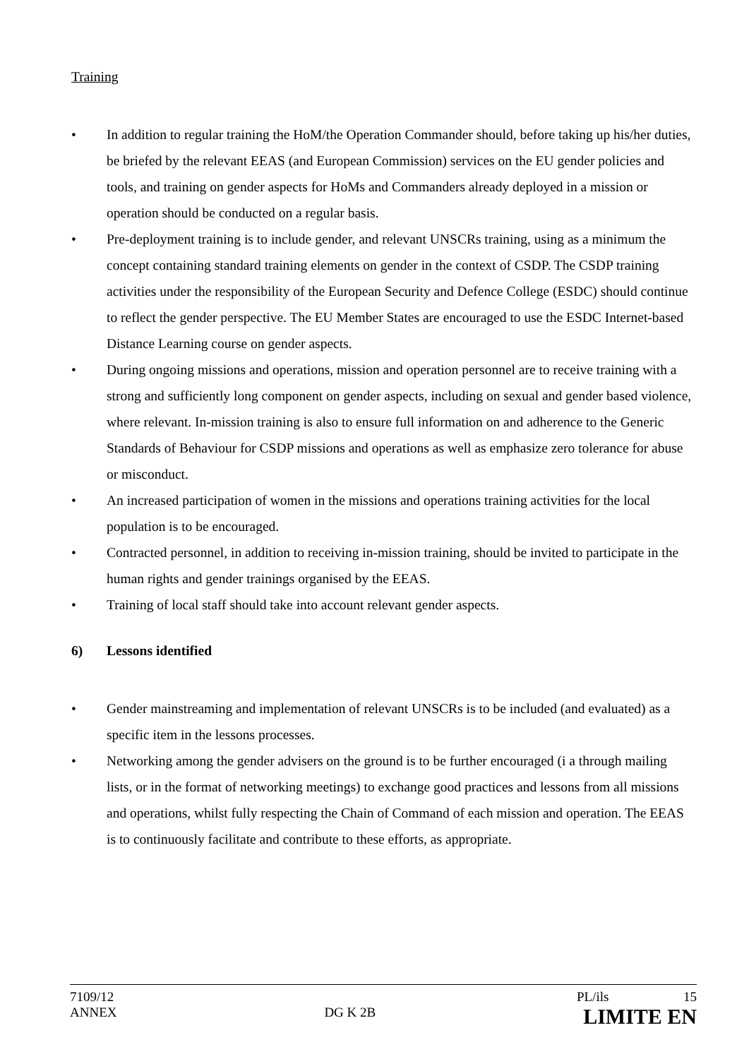Training
• In addition to regular training the HoM/the Operation Commander should, before taking up his/her duties, be briefed by the relevant EEAS (and European Commission) services on the EU gender policies and tools, and training on gender aspects for HoMs and Commanders already deployed in a mission or operation should be conducted on a regular basis.
• Pre-deployment training is to include gender, and relevant UNSCRs training, using as a minimum the concept containing standard training elements on gender in the context of CSDP. The CSDP training activities under the responsibility of the European Security and Defence College (ESDC) should continue to reflect the gender perspective. The EU Member States are encouraged to use the ESDC Internet-based Distance Learning course on gender aspects.
• During ongoing missions and operations, mission and operation personnel are to receive training with a strong and sufficiently long component on gender aspects, including on sexual and gender based violence, where relevant. In-mission training is also to ensure full information on and adherence to the Generic Standards of Behaviour for CSDP missions and operations as well as emphasize zero tolerance for abuse or misconduct.
• An increased participation of women in the missions and operations training activities for the local population is to be encouraged.
• Contracted personnel, in addition to receiving in-mission training, should be invited to participate in the human rights and gender trainings organised by the EEAS.
• Training of local staff should take into account relevant gender aspects.
6) Lessons identified
• Gender mainstreaming and implementation of relevant UNSCRs is to be included (and evaluated) as a specific item in the lessons processes.
• Networking among the gender advisers on the ground is to be further encouraged (i a through mailing lists, or in the format of networking meetings) to exchange good practices and lessons from all missions and operations, whilst fully respecting the Chain of Command of each mission and operation. The EEAS is to continuously facilitate and contribute to these efforts, as appropriate.
7109/12 PL/ils 15
ANNEX DG K 2B LIMITE EN